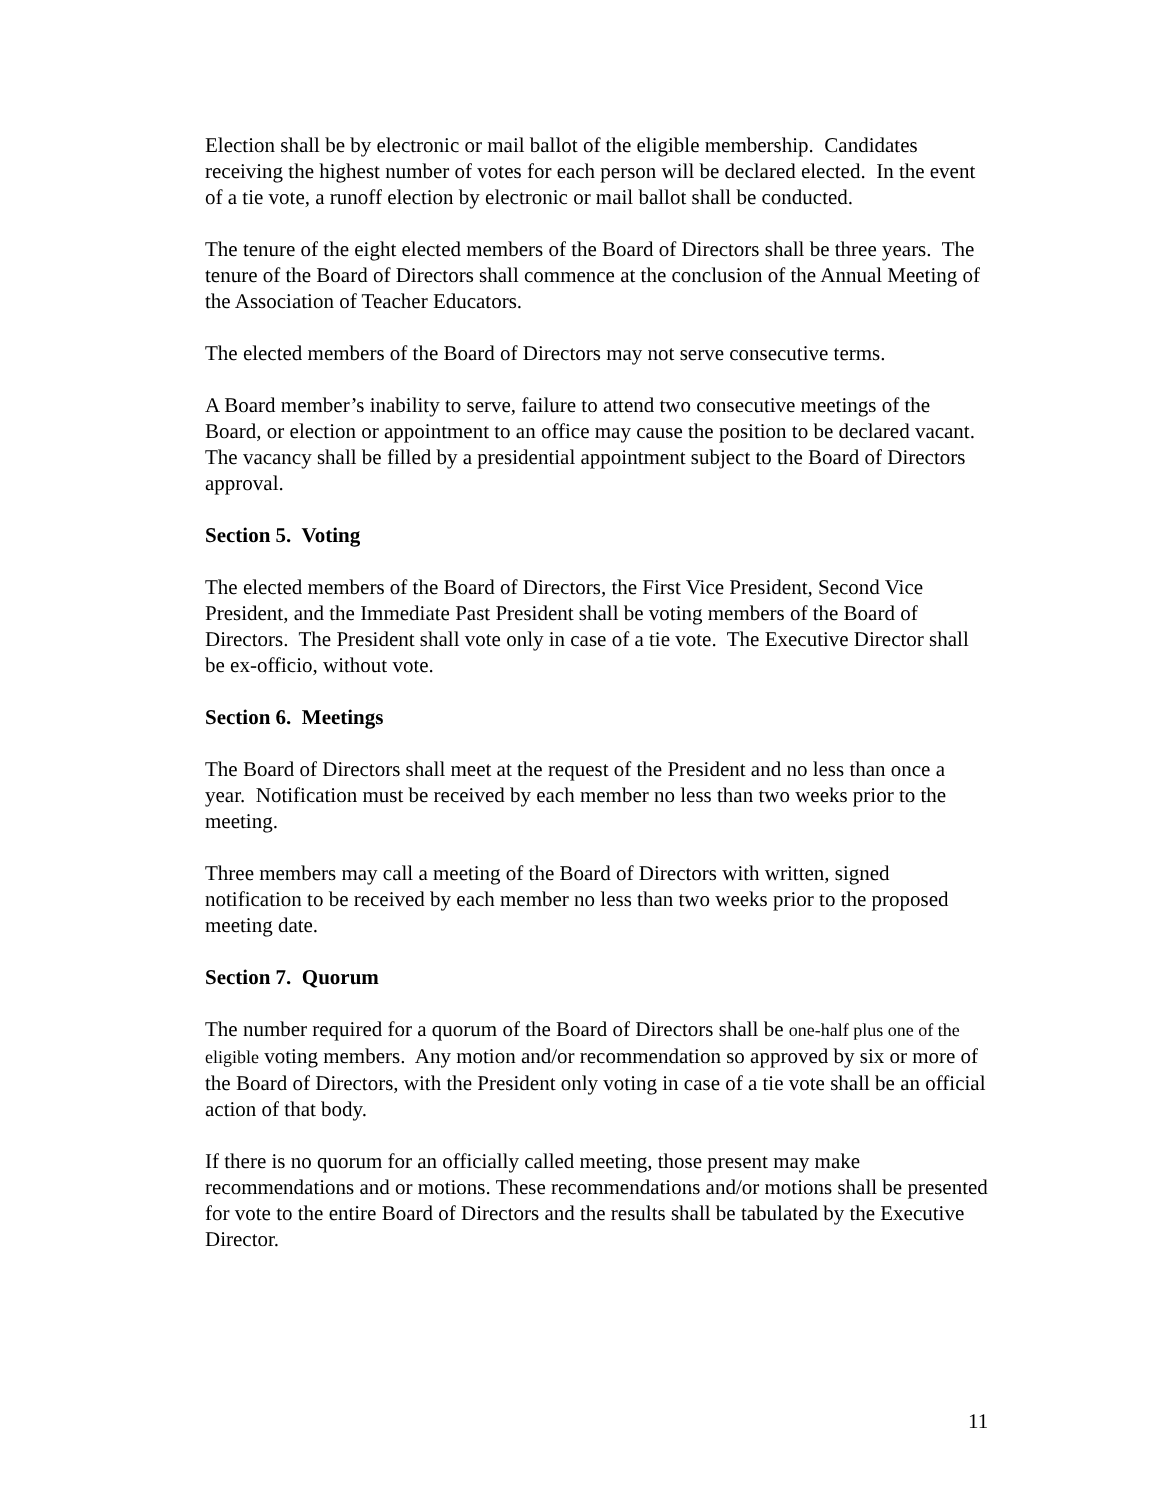Election shall be by electronic or mail ballot of the eligible membership. Candidates receiving the highest number of votes for each person will be declared elected. In the event of a tie vote, a runoff election by electronic or mail ballot shall be conducted.
The tenure of the eight elected members of the Board of Directors shall be three years. The tenure of the Board of Directors shall commence at the conclusion of the Annual Meeting of the Association of Teacher Educators.
The elected members of the Board of Directors may not serve consecutive terms.
A Board member’s inability to serve, failure to attend two consecutive meetings of the Board, or election or appointment to an office may cause the position to be declared vacant. The vacancy shall be filled by a presidential appointment subject to the Board of Directors approval.
Section 5. Voting
The elected members of the Board of Directors, the First Vice President, Second Vice President, and the Immediate Past President shall be voting members of the Board of Directors. The President shall vote only in case of a tie vote. The Executive Director shall be ex-officio, without vote.
Section 6. Meetings
The Board of Directors shall meet at the request of the President and no less than once a year. Notification must be received by each member no less than two weeks prior to the meeting.
Three members may call a meeting of the Board of Directors with written, signed notification to be received by each member no less than two weeks prior to the proposed meeting date.
Section 7. Quorum
The number required for a quorum of the Board of Directors shall be one-half plus one of the eligible voting members. Any motion and/or recommendation so approved by six or more of the Board of Directors, with the President only voting in case of a tie vote shall be an official action of that body.
If there is no quorum for an officially called meeting, those present may make recommendations and or motions. These recommendations and/or motions shall be presented for vote to the entire Board of Directors and the results shall be tabulated by the Executive Director.
11